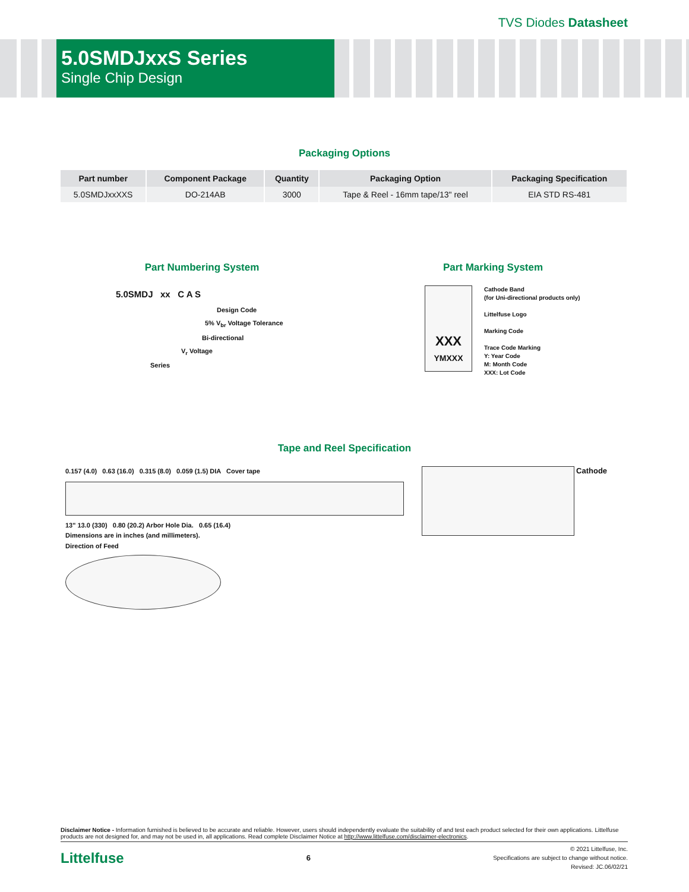TVS Diodes Datasheet
5.0SMDJxxS Series
Single Chip Design
Packaging Options
| Part number | Component Package | Quantity | Packaging Option | Packaging Specification |
| --- | --- | --- | --- | --- |
| 5.0SMDJxxXXS | DO-214AB | 3000 | Tape & Reel - 16mm tape/13" reel | EIA STD RS-481 |
Part Numbering System
5.0SMDJ xx C A S
Design Code
5% V<sub>br</sub> Voltage Tolerance
Bi-directional
V<sub>r</sub> Voltage
Series
Part Marking System
XXX
YMXXX
Cathode Band
(for Uni-directional products only)
Littelfuse Logo
Marking Code
Trace Code Marking
Y: Year Code
M: Month Code
XXX: Lot Code
Tape and Reel Specification
0.157 (4.0) 0.63 (16.0) 0.315 (8.0) 0.059 (1.5) DIA Cover tape
13" 13.0 (330) 0.80 (20.2) Arbor Hole Dia. 0.65 (16.4)
Dimensions are in inches (and millimeters).
Direction of Feed
Cathode
Disclaimer Notice - Information furnished is believed to be accurate and reliable. However, users should independently evaluate the suitability of and test each product selected for their own applications. Littelfuse products are not designed for, and may not be used in, all applications. Read complete Disclaimer Notice at http://www.littelfuse.com/disclaimer-electronics.
Littelfuse 6
© 2021 Littelfuse, Inc.
Specifications are subject to change without notice.
Revised: JC.06/02/21